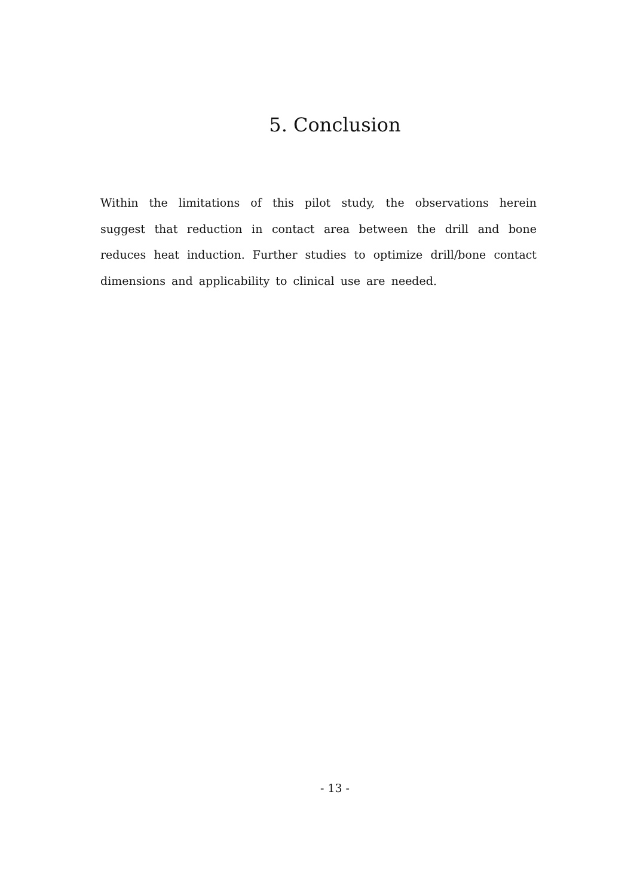5. Conclusion
Within the limitations of this pilot study, the observations herein suggest that reduction in contact area between the drill and bone reduces heat induction. Further studies to optimize drill/bone contact dimensions and applicability to clinical use are needed.
- 13 -